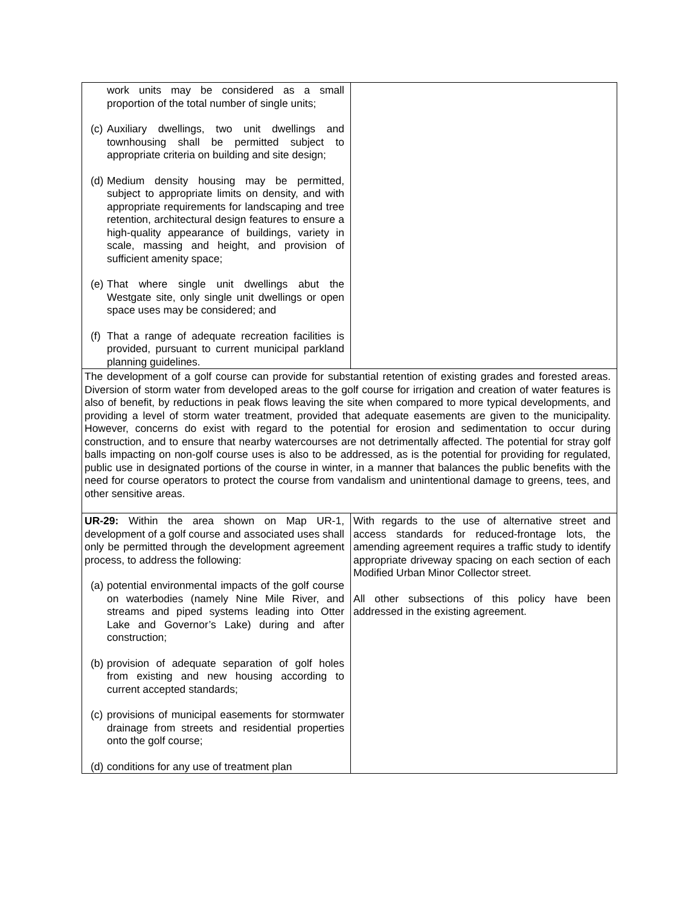| work units may be considered as a small proportion of the total number of single units; (c) Auxiliary dwellings, two unit dwellings and townhousing shall be permitted subject to appropriate criteria on building and site design; (d) Medium density housing may be permitted, subject to appropriate limits on density, and with appropriate requirements for landscaping and tree retention, architectural design features to ensure a high-quality appearance of buildings, variety in scale, massing and height, and provision of sufficient amenity space; (e) That where single unit dwellings abut the Westgate site, only single unit dwellings or open space uses may be considered; and (f) That a range of adequate recreation facilities is provided, pursuant to current municipal parkland planning guidelines. | |
| The development of a golf course can provide for substantial retention of existing grades and forested areas. Diversion of storm water from developed areas to the golf course for irrigation and creation of water features is also of benefit, by reductions in peak flows leaving the site when compared to more typical developments, and providing a level of storm water treatment, provided that adequate easements are given to the municipality. However, concerns do exist with regard to the potential for erosion and sedimentation to occur during construction, and to ensure that nearby watercourses are not detrimentally affected. The potential for stray golf balls impacting on non-golf course uses is also to be addressed, as is the potential for providing for regulated, public use in designated portions of the course in winter, in a manner that balances the public benefits with the need for course operators to protect the course from vandalism and unintentional damage to greens, tees, and other sensitive areas. | |
| UR-29: Within the area shown on Map UR-1, development of a golf course and associated uses shall only be permitted through the development agreement process, to address the following: (a) potential environmental impacts of the golf course on waterbodies (namely Nine Mile River, and streams and piped systems leading into Otter Lake and Governor’s Lake) during and after construction; (b) provision of adequate separation of golf holes from existing and new housing according to current accepted standards; (c) provisions of municipal easements for stormwater drainage from streets and residential properties onto the golf course; (d) conditions for any use of treatment plan | With regards to the use of alternative street and access standards for reduced-frontage lots, the amending agreement requires a traffic study to identify appropriate driveway spacing on each section of each Modified Urban Minor Collector street. All other subsections of this policy have been addressed in the existing agreement. |